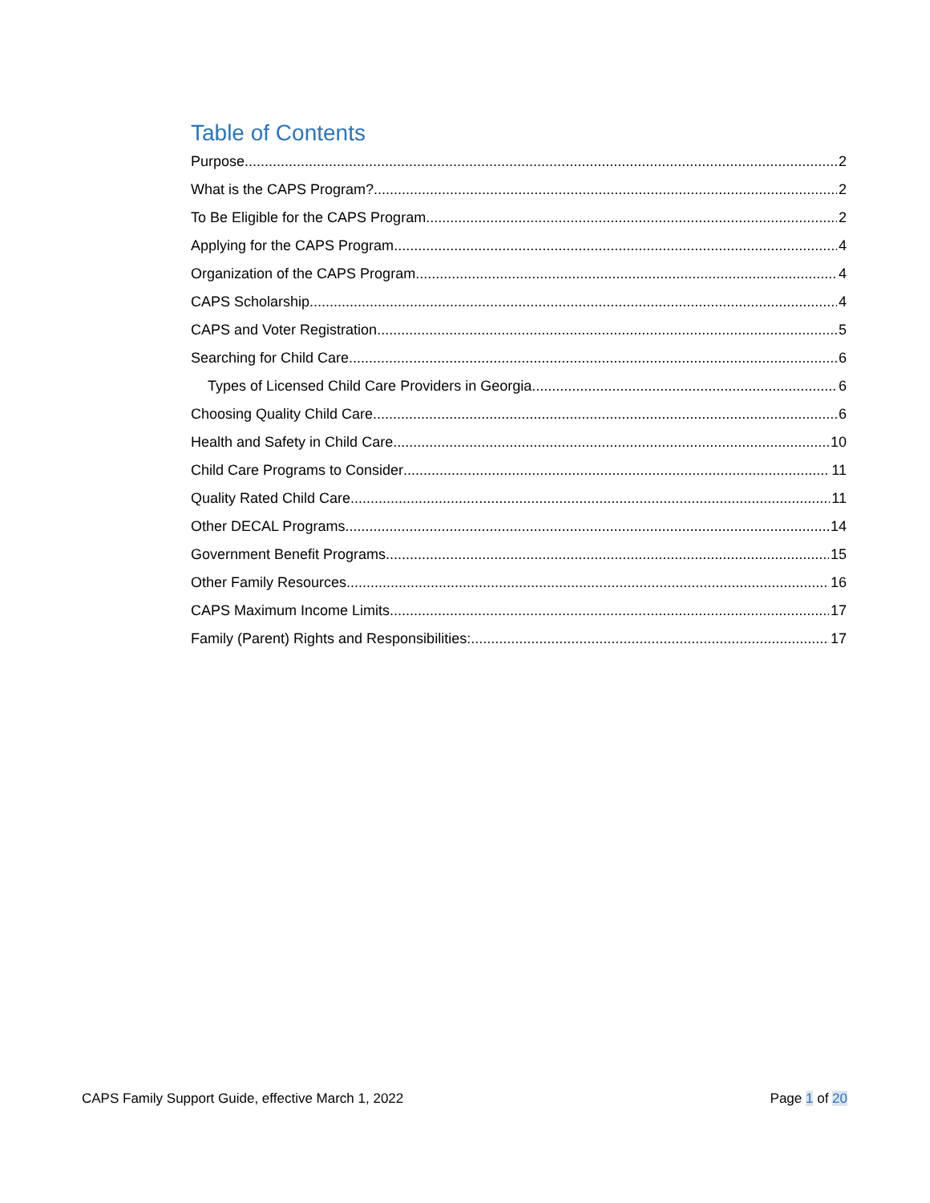Table of Contents
Purpose 2
What is the CAPS Program? 2
To Be Eligible for the CAPS Program 2
Applying for the CAPS Program 4
Organization of the CAPS Program 4
CAPS Scholarship 4
CAPS and Voter Registration 5
Searching for Child Care 6
Types of Licensed Child Care Providers in Georgia 6
Choosing Quality Child Care 6
Health and Safety in Child Care 10
Child Care Programs to Consider 11
Quality Rated Child Care 11
Other DECAL Programs 14
Government Benefit Programs 15
Other Family Resources 16
CAPS Maximum Income Limits 17
Family (Parent) Rights and Responsibilities: 17
CAPS Family Support Guide, effective March 1, 2022 Page 1 of 20